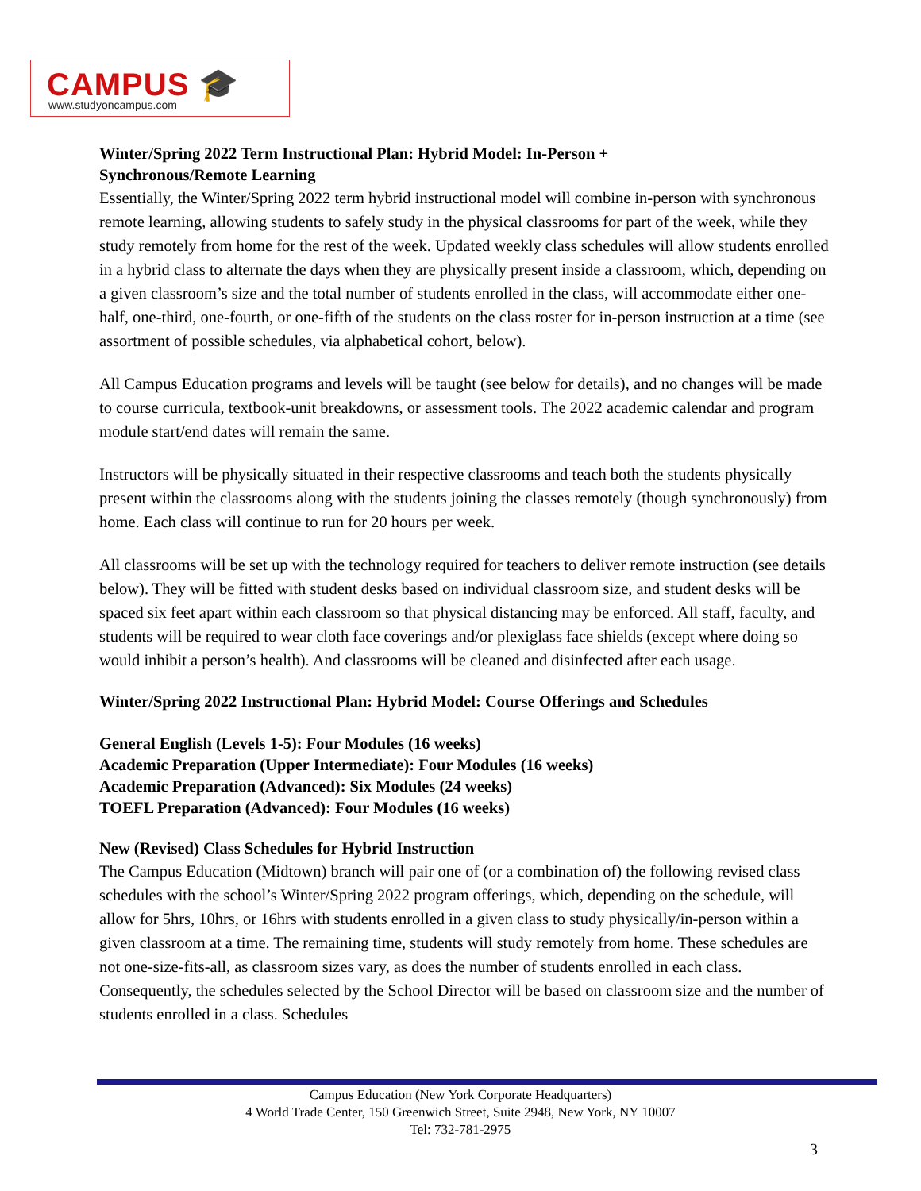CAMPUS 🎓
www.studyoncampus.com
Winter/Spring 2022 Term Instructional Plan: Hybrid Model: In-Person +
Synchronous/Remote Learning
Essentially, the Winter/Spring 2022 term hybrid instructional model will combine in-person with synchronous remote learning, allowing students to safely study in the physical classrooms for part of the week, while they study remotely from home for the rest of the week. Updated weekly class schedules will allow students enrolled in a hybrid class to alternate the days when they are physically present inside a classroom, which, depending on a given classroom’s size and the total number of students enrolled in the class, will accommodate either one-half, one-third, one-fourth, or one-fifth of the students on the class roster for in-person instruction at a time (see assortment of possible schedules, via alphabetical cohort, below).
All Campus Education programs and levels will be taught (see below for details), and no changes will be made to course curricula, textbook-unit breakdowns, or assessment tools. The 2022 academic calendar and program module start/end dates will remain the same.
Instructors will be physically situated in their respective classrooms and teach both the students physically present within the classrooms along with the students joining the classes remotely (though synchronously) from home. Each class will continue to run for 20 hours per week.
All classrooms will be set up with the technology required for teachers to deliver remote instruction (see details below). They will be fitted with student desks based on individual classroom size, and student desks will be spaced six feet apart within each classroom so that physical distancing may be enforced. All staff, faculty, and students will be required to wear cloth face coverings and/or plexiglass face shields (except where doing so would inhibit a person’s health). And classrooms will be cleaned and disinfected after each usage.
Winter/Spring 2022 Instructional Plan: Hybrid Model: Course Offerings and Schedules
General English (Levels 1-5): Four Modules (16 weeks)
Academic Preparation (Upper Intermediate): Four Modules (16 weeks)
Academic Preparation (Advanced): Six Modules (24 weeks)
TOEFL Preparation (Advanced): Four Modules (16 weeks)
New (Revised) Class Schedules for Hybrid Instruction
The Campus Education (Midtown) branch will pair one of (or a combination of) the following revised class schedules with the school’s Winter/Spring 2022 program offerings, which, depending on the schedule, will allow for 5hrs, 10hrs, or 16hrs with students enrolled in a given class to study physically/in-person within a given classroom at a time. The remaining time, students will study remotely from home. These schedules are not one-size-fits-all, as classroom sizes vary, as does the number of students enrolled in each class. Consequently, the schedules selected by the School Director will be based on classroom size and the number of students enrolled in a class. Schedules
Campus Education (New York Corporate Headquarters)
4 World Trade Center, 150 Greenwich Street, Suite 2948, New York, NY 10007
Tel: 732-781-2975
3